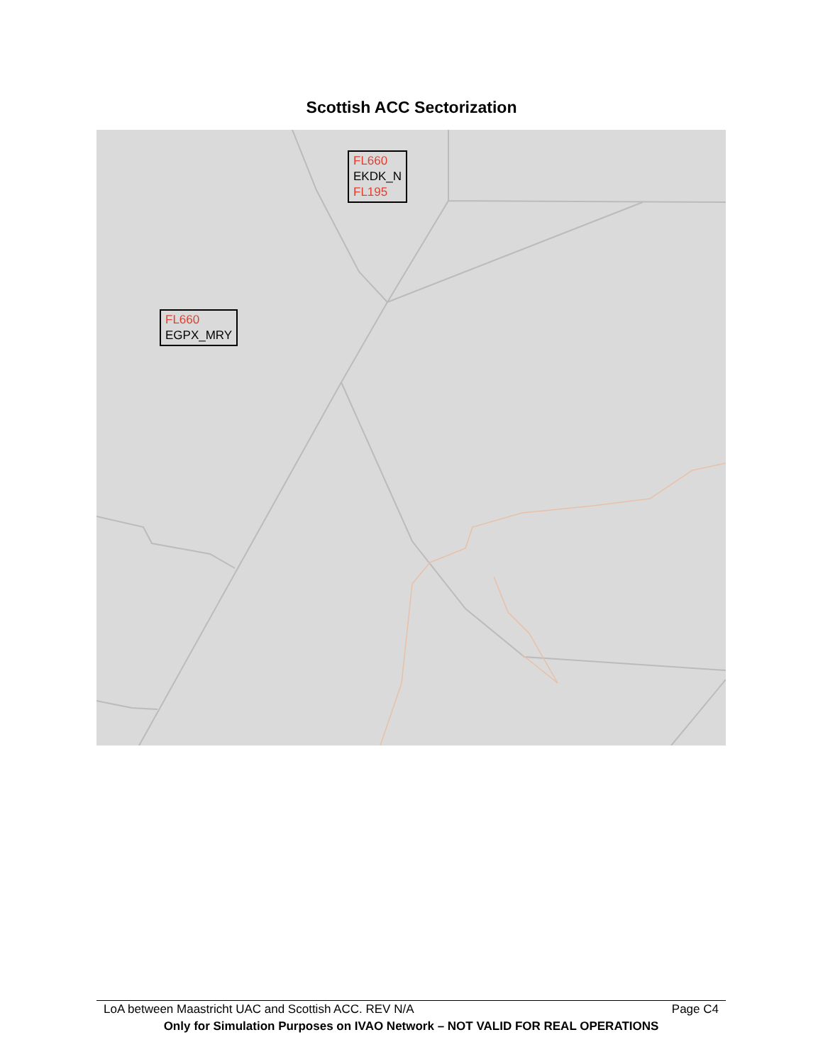Scottish ACC Sectorization
FL660
EKDK_N
FL195
FL660
EGPX_MRY
LoA between Maastricht UAC and Scottish ACC. REV N/A Page C4
Only for Simulation Purposes on IVAO Network – NOT VALID FOR REAL OPERATIONS